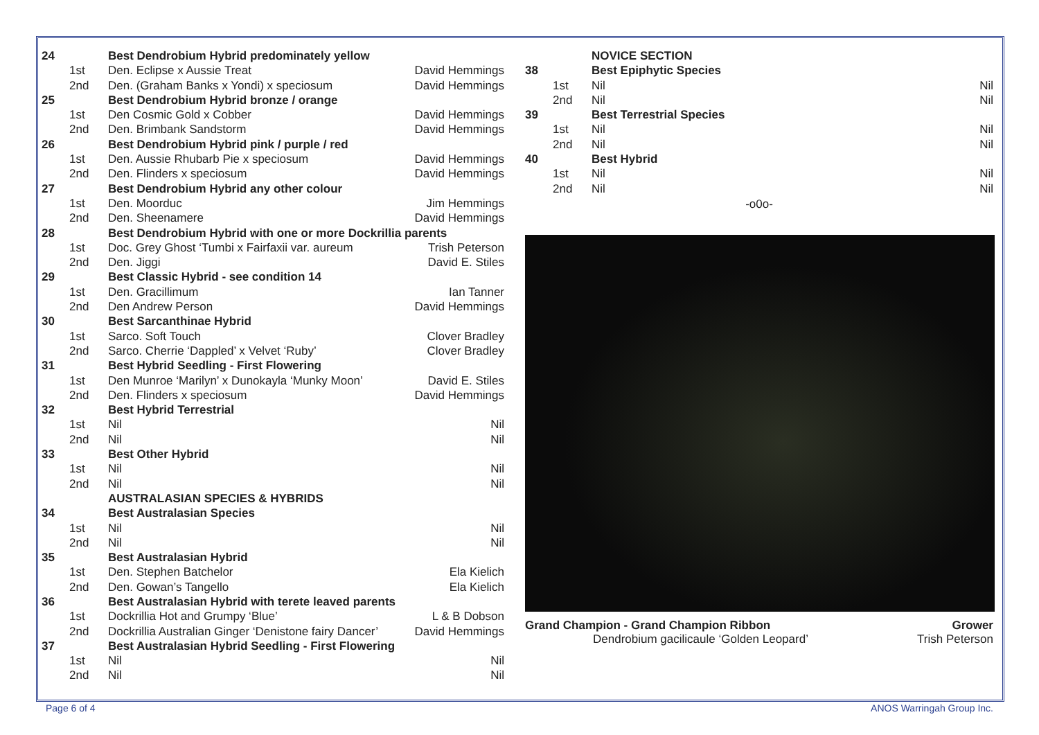| 24 | | Best Dendrobium Hybrid predominately yellow | |
| | 1st | Den. Eclipse x Aussie Treat | David Hemmings |
| | 2nd | Den. (Graham Banks x Yondi) x speciosum | David Hemmings |
| 25 | | Best Dendrobium Hybrid bronze / orange | |
| | 1st | Den Cosmic Gold x Cobber | David Hemmings |
| | 2nd | Den. Brimbank Sandstorm | David Hemmings |
| 26 | | Best Dendrobium Hybrid pink / purple / red | |
| | 1st | Den. Aussie Rhubarb Pie x speciosum | David Hemmings |
| | 2nd | Den. Flinders x speciosum | David Hemmings |
| 27 | | Best Dendrobium Hybrid any other colour | |
| | 1st | Den. Moorduc | Jim Hemmings |
| | 2nd | Den. Sheenamere | David Hemmings |
| 28 | | Best Dendrobium Hybrid with one or more Dockrillia parents | |
| | 1st | Doc. Grey Ghost ‘Tumbi x Fairfaxii var. aureum | Trish Peterson |
| | 2nd | Den. Jiggi | David E. Stiles |
| 29 | | Best Classic Hybrid - see condition 14 | |
| | 1st | Den. Gracillimum | Ian Tanner |
| | 2nd | Den Andrew Person | David Hemmings |
| 30 | | Best Sarcanthinae Hybrid | |
| | 1st | Sarco. Soft Touch | Clover Bradley |
| | 2nd | Sarco. Cherrie ‘Dappled’ x Velvet ‘Ruby’ | Clover Bradley |
| 31 | | Best Hybrid Seedling - First Flowering | |
| | 1st | Den Munroe ‘Marilyn’ x Dunokayla ‘Munky Moon’ | David E. Stiles |
| | 2nd | Den. Flinders x speciosum | David Hemmings |
| 32 | | Best Hybrid Terrestrial | |
| | 1st | Nil | Nil |
| | 2nd | Nil | Nil |
| 33 | | Best Other Hybrid | |
| | 1st | Nil | Nil |
| | 2nd | Nil | Nil |
| | | AUSTRALASIAN SPECIES & HYBRIDS | |
| 34 | | Best Australasian Species | |
| | 1st | Nil | Nil |
| | 2nd | Nil | Nil |
| 35 | | Best Australasian Hybrid | |
| | 1st | Den. Stephen Batchelor | Ela Kielich |
| | 2nd | Den. Gowan’s Tangello | Ela Kielich |
| 36 | | Best Australasian Hybrid with terete leaved parents | |
| | 1st | Dockrillia Hot and Grumpy ‘Blue’ | L & B Dobson |
| | 2nd | Dockrillia Australian Ginger ‘Denistone fairy Dancer’ | David Hemmings |
| 37 | | Best Australasian Hybrid Seedling - First Flowering | |
| | 1st | Nil | Nil |
| | 2nd | Nil | Nil |
| | | NOVICE SECTION | |
| 38 | | Best Epiphytic Species | |
| | 1st | Nil | Nil |
| | 2nd | Nil | Nil |
| 39 | | Best Terrestrial Species | |
| | 1st | Nil | Nil |
| | 2nd | Nil | Nil |
| 40 | | Best Hybrid | |
| | 1st | Nil | Nil |
| | 2nd | Nil | Nil |
-o0o-
Grand Champion - Grand Champion Ribbon Grower
Dendrobium gacilicaule ‘Golden Leopard’ Trish Peterson
Page 6 of 4 ANOS Warringah Group Inc.